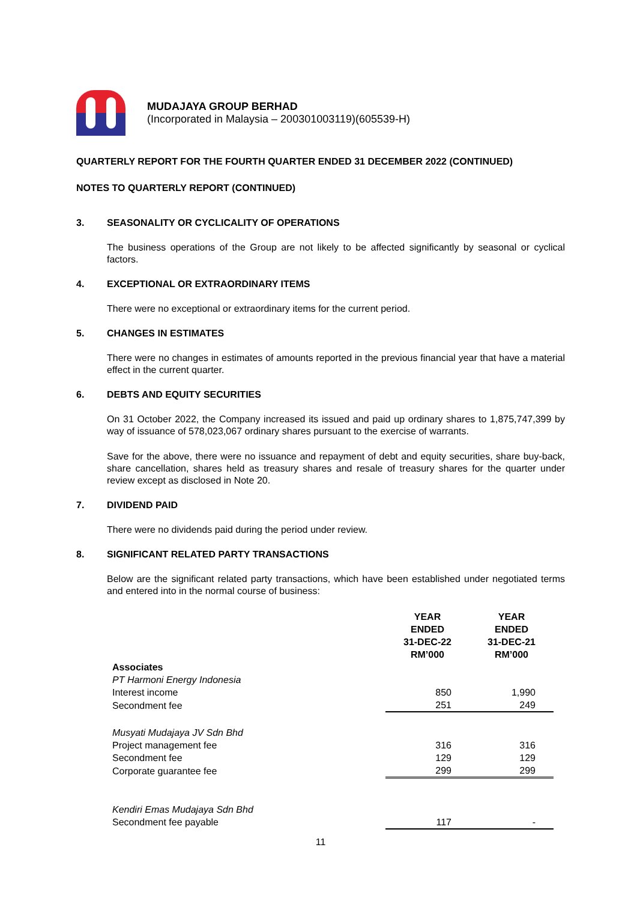MUDAJAYA GROUP BERHAD
(Incorporated in Malaysia – 200301003119)(605539-H)
QUARTERLY REPORT FOR THE FOURTH QUARTER ENDED 31 DECEMBER 2022 (CONTINUED)
NOTES TO QUARTERLY REPORT (CONTINUED)
3. SEASONALITY OR CYCLICALITY OF OPERATIONS
The business operations of the Group are not likely to be affected significantly by seasonal or cyclical factors.
4. EXCEPTIONAL OR EXTRAORDINARY ITEMS
There were no exceptional or extraordinary items for the current period.
5. CHANGES IN ESTIMATES
There were no changes in estimates of amounts reported in the previous financial year that have a material effect in the current quarter.
6. DEBTS AND EQUITY SECURITIES
On 31 October 2022, the Company increased its issued and paid up ordinary shares to 1,875,747,399 by way of issuance of 578,023,067 ordinary shares pursuant to the exercise of warrants.
Save for the above, there were no issuance and repayment of debt and equity securities, share buy-back, share cancellation, shares held as treasury shares and resale of treasury shares for the quarter under review except as disclosed in Note 20.
7. DIVIDEND PAID
There were no dividends paid during the period under review.
8. SIGNIFICANT RELATED PARTY TRANSACTIONS
Below are the significant related party transactions, which have been established under negotiated terms and entered into in the normal course of business:
| | YEAR ENDED 31-DEC-22 RM’000 | YEAR ENDED 31-DEC-21 RM’000 |
| Associates | | |
| PT Harmoni Energy Indonesia | | |
| Interest income | 850 | 1,990 |
| Secondment fee | 251 | 249 |
| Musyati Mudajaya JV Sdn Bhd | | |
| Project management fee | 316 | 316 |
| Secondment fee | 129 | 129 |
| Corporate guarantee fee | 299 | 299 |
| Kendiri Emas Mudajaya Sdn Bhd | | |
| Secondment fee payable | 117 | - |
11